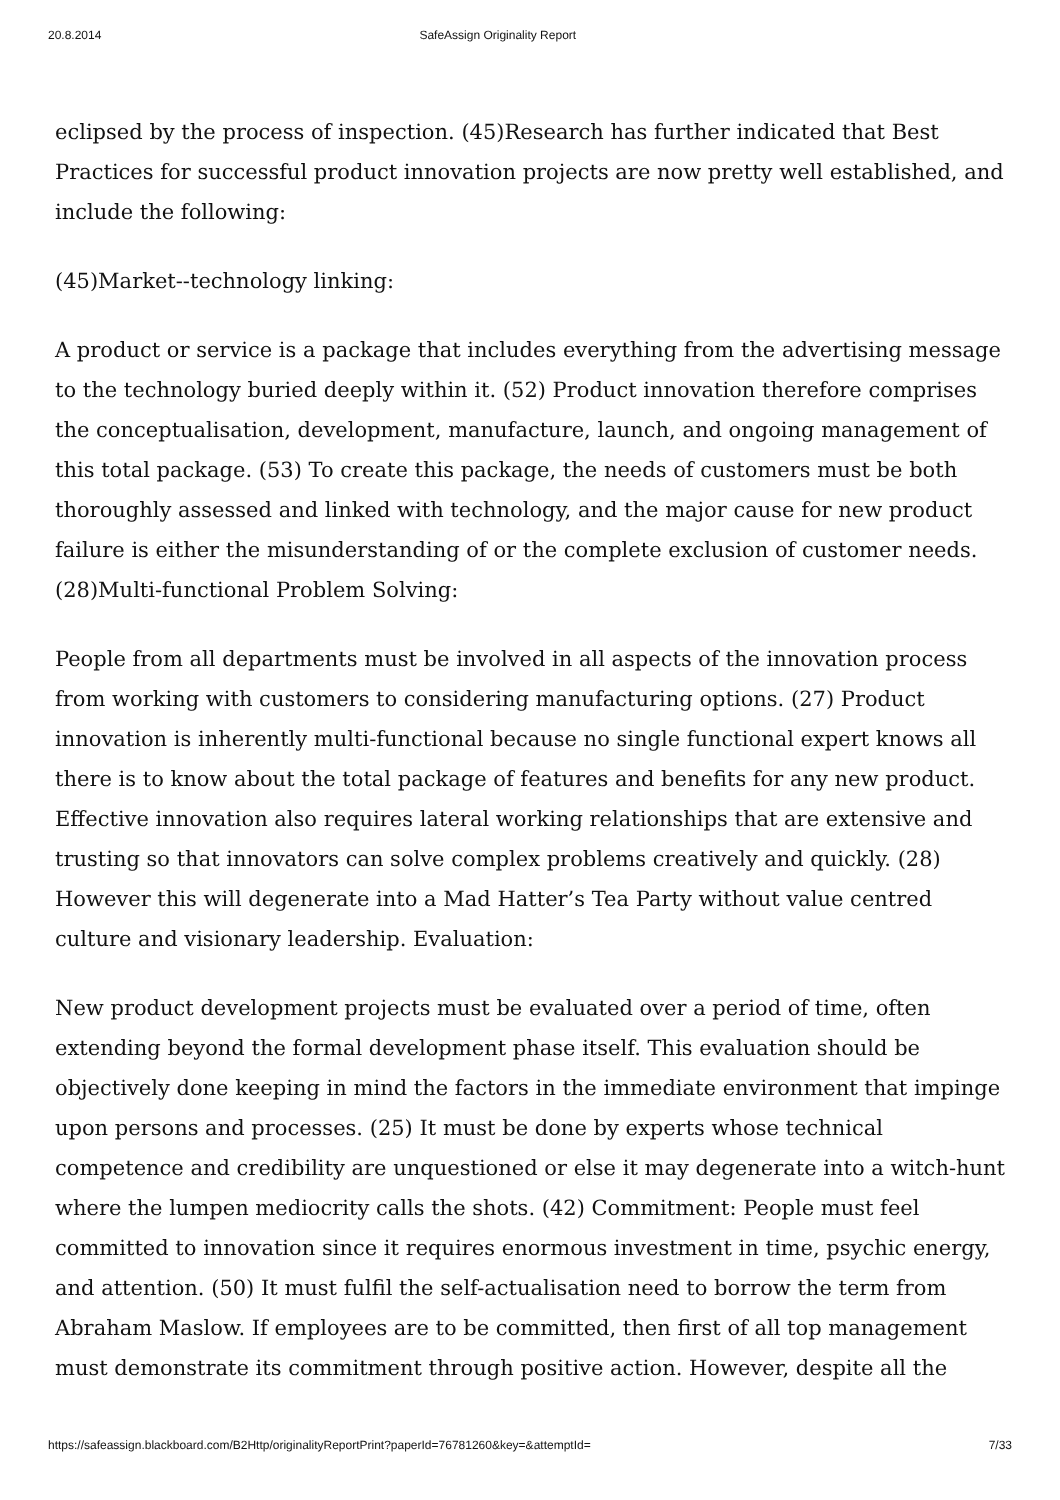20.8.2014 SafeAssign Originality Report
eclipsed by the process of inspection. (45)Research has further indicated that Best Practices for successful product innovation projects are now pretty well established, and include the following:
(45)Market--technology linking:
A product or service is a package that includes everything from the advertising message to the technology buried deeply within it. (52) Product innovation therefore comprises the conceptualisation, development, manufacture, launch, and ongoing management of this total package. (53) To create this package, the needs of customers must be both thoroughly assessed and linked with technology, and the major cause for new product failure is either the misunderstanding of or the complete exclusion of customer needs. (28)Multi-functional Problem Solving:
People from all departments must be involved in all aspects of the innovation process from working with customers to considering manufacturing options. (27) Product innovation is inherently multi-functional because no single functional expert knows all there is to know about the total package of features and benefits for any new product. Effective innovation also requires lateral working relationships that are extensive and trusting so that innovators can solve complex problems creatively and quickly. (28) However this will degenerate into a Mad Hatter’s Tea Party without value centred culture and visionary leadership. Evaluation:
New product development projects must be evaluated over a period of time, often extending beyond the formal development phase itself. This evaluation should be objectively done keeping in mind the factors in the immediate environment that impinge upon persons and processes. (25) It must be done by experts whose technical competence and credibility are unquestioned or else it may degenerate into a witch-hunt where the lumpen mediocrity calls the shots. (42) Commitment: People must feel committed to innovation since it requires enormous investment in time, psychic energy, and attention. (50) It must fulfil the self-actualisation need to borrow the term from Abraham Maslow. If employees are to be committed, then first of all top management must demonstrate its commitment through positive action. However, despite all the
https://safeassign.blackboard.com/B2Http/originalityReportPrint?paperId=76781260&key=&attemptId= 7/33